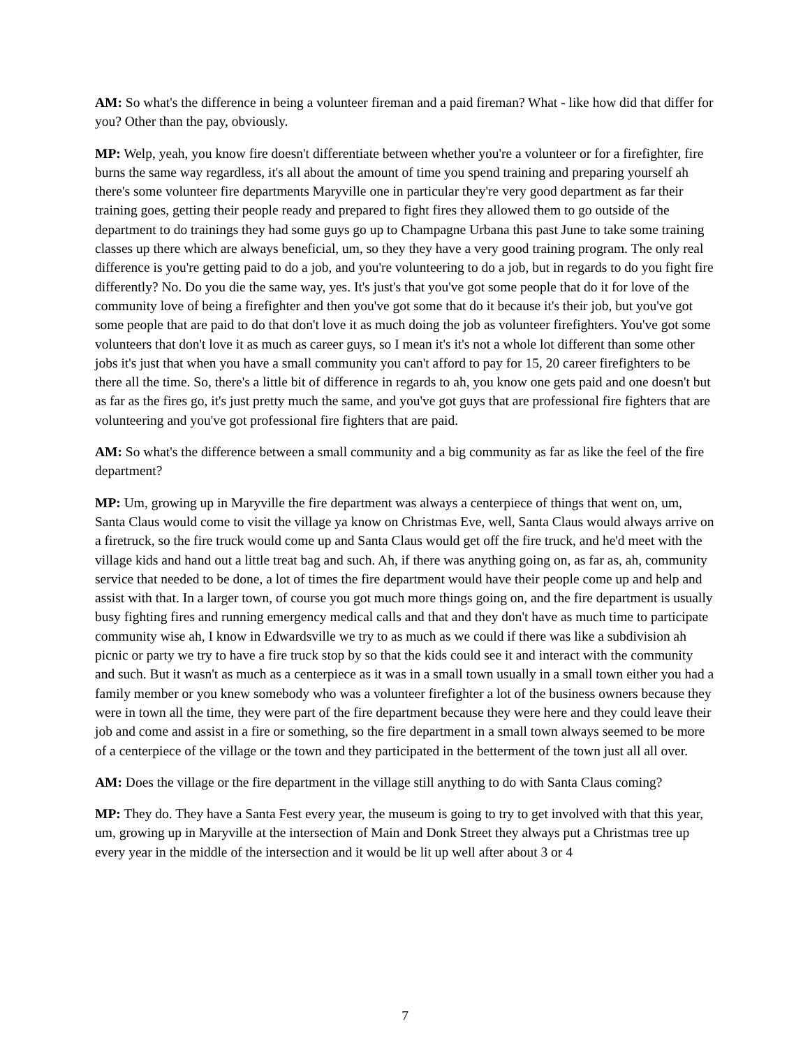AM: So what's the difference in being a volunteer fireman and a paid fireman? What - like how did that differ for you? Other than the pay, obviously.
MP: Welp, yeah, you know fire doesn't differentiate between whether you're a volunteer or for a firefighter, fire burns the same way regardless, it's all about the amount of time you spend training and preparing yourself ah there's some volunteer fire departments Maryville one in particular they're very good department as far their training goes, getting their people ready and prepared to fight fires they allowed them to go outside of the department to do trainings they had some guys go up to Champagne Urbana this past June to take some training classes up there which are always beneficial, um, so they they have a very good training program. The only real difference is you're getting paid to do a job, and you're volunteering to do a job, but in regards to do you fight fire differently? No. Do you die the same way, yes. It's just's that you've got some people that do it for love of the community love of being a firefighter and then you've got some that do it because it's their job, but you've got some people that are paid to do that don't love it as much doing the job as volunteer firefighters. You've got some volunteers that don't love it as much as career guys, so I mean it's it's not a whole lot different than some other jobs it's just that when you have a small community you can't afford to pay for 15, 20 career firefighters to be there all the time. So, there's a little bit of difference in regards to ah, you know one gets paid and one doesn't but as far as the fires go, it's just pretty much the same, and you've got guys that are professional fire fighters that are volunteering and you've got professional fire fighters that are paid.
AM: So what's the difference between a small community and a big community as far as like the feel of the fire department?
MP: Um, growing up in Maryville the fire department was always a centerpiece of things that went on, um, Santa Claus would come to visit the village ya know on Christmas Eve, well, Santa Claus would always arrive on a firetruck, so the fire truck would come up and Santa Claus would get off the fire truck, and he'd meet with the village kids and hand out a little treat bag and such. Ah, if there was anything going on, as far as, ah, community service that needed to be done, a lot of times the fire department would have their people come up and help and assist with that. In a larger town, of course you got much more things going on, and the fire department is usually busy fighting fires and running emergency medical calls and that and they don't have as much time to participate community wise ah, I know in Edwardsville we try to as much as we could if there was like a subdivision ah picnic or party we try to have a fire truck stop by so that the kids could see it and interact with the community and such. But it wasn't as much as a centerpiece as it was in a small town usually in a small town either you had a family member or you knew somebody who was a volunteer firefighter a lot of the business owners because they were in town all the time, they were part of the fire department because they were here and they could leave their job and come and assist in a fire or something, so the fire department in a small town always seemed to be more of a centerpiece of the village or the town and they participated in the betterment of the town just all all over.
AM: Does the village or the fire department in the village still anything to do with Santa Claus coming?
MP: They do. They have a Santa Fest every year, the museum is going to try to get involved with that this year, um, growing up in Maryville at the intersection of Main and Donk Street they always put a Christmas tree up every year in the middle of the intersection and it would be lit up well after about 3 or 4
7